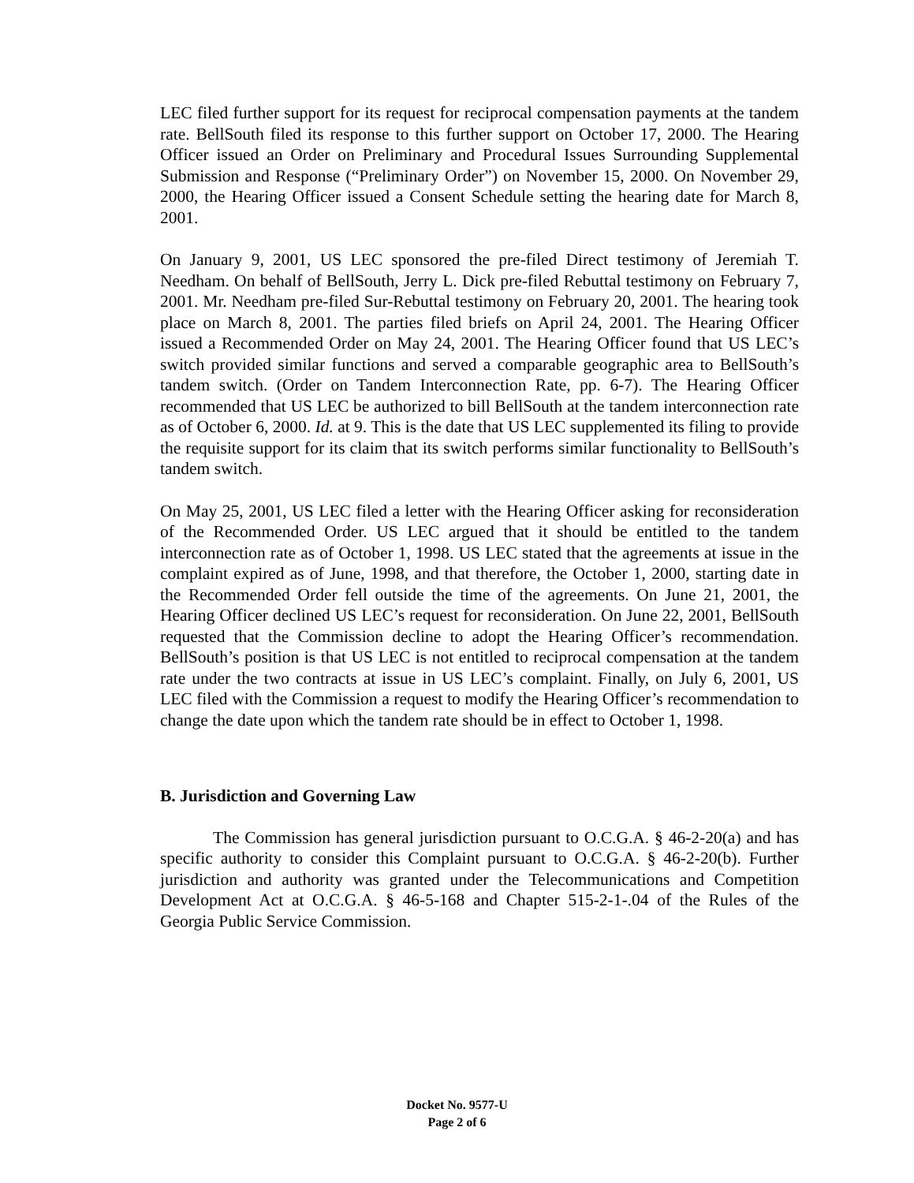LEC filed further support for its request for reciprocal compensation payments at the tandem rate. BellSouth filed its response to this further support on October 17, 2000. The Hearing Officer issued an Order on Preliminary and Procedural Issues Surrounding Supplemental Submission and Response (“Preliminary Order”) on November 15, 2000. On November 29, 2000, the Hearing Officer issued a Consent Schedule setting the hearing date for March 8, 2001.
On January 9, 2001, US LEC sponsored the pre-filed Direct testimony of Jeremiah T. Needham. On behalf of BellSouth, Jerry L. Dick pre-filed Rebuttal testimony on February 7, 2001. Mr. Needham pre-filed Sur-Rebuttal testimony on February 20, 2001. The hearing took place on March 8, 2001. The parties filed briefs on April 24, 2001. The Hearing Officer issued a Recommended Order on May 24, 2001. The Hearing Officer found that US LEC’s switch provided similar functions and served a comparable geographic area to BellSouth’s tandem switch. (Order on Tandem Interconnection Rate, pp. 6-7). The Hearing Officer recommended that US LEC be authorized to bill BellSouth at the tandem interconnection rate as of October 6, 2000. Id. at 9. This is the date that US LEC supplemented its filing to provide the requisite support for its claim that its switch performs similar functionality to BellSouth’s tandem switch.
On May 25, 2001, US LEC filed a letter with the Hearing Officer asking for reconsideration of the Recommended Order. US LEC argued that it should be entitled to the tandem interconnection rate as of October 1, 1998. US LEC stated that the agreements at issue in the complaint expired as of June, 1998, and that therefore, the October 1, 2000, starting date in the Recommended Order fell outside the time of the agreements. On June 21, 2001, the Hearing Officer declined US LEC’s request for reconsideration. On June 22, 2001, BellSouth requested that the Commission decline to adopt the Hearing Officer’s recommendation. BellSouth’s position is that US LEC is not entitled to reciprocal compensation at the tandem rate under the two contracts at issue in US LEC’s complaint. Finally, on July 6, 2001, US LEC filed with the Commission a request to modify the Hearing Officer’s recommendation to change the date upon which the tandem rate should be in effect to October 1, 1998.
B. Jurisdiction and Governing Law
The Commission has general jurisdiction pursuant to O.C.G.A. § 46-2-20(a) and has specific authority to consider this Complaint pursuant to O.C.G.A. § 46-2-20(b). Further jurisdiction and authority was granted under the Telecommunications and Competition Development Act at O.C.G.A. § 46-5-168 and Chapter 515-2-1-.04 of the Rules of the Georgia Public Service Commission.
Docket No. 9577-U
Page 2 of 6